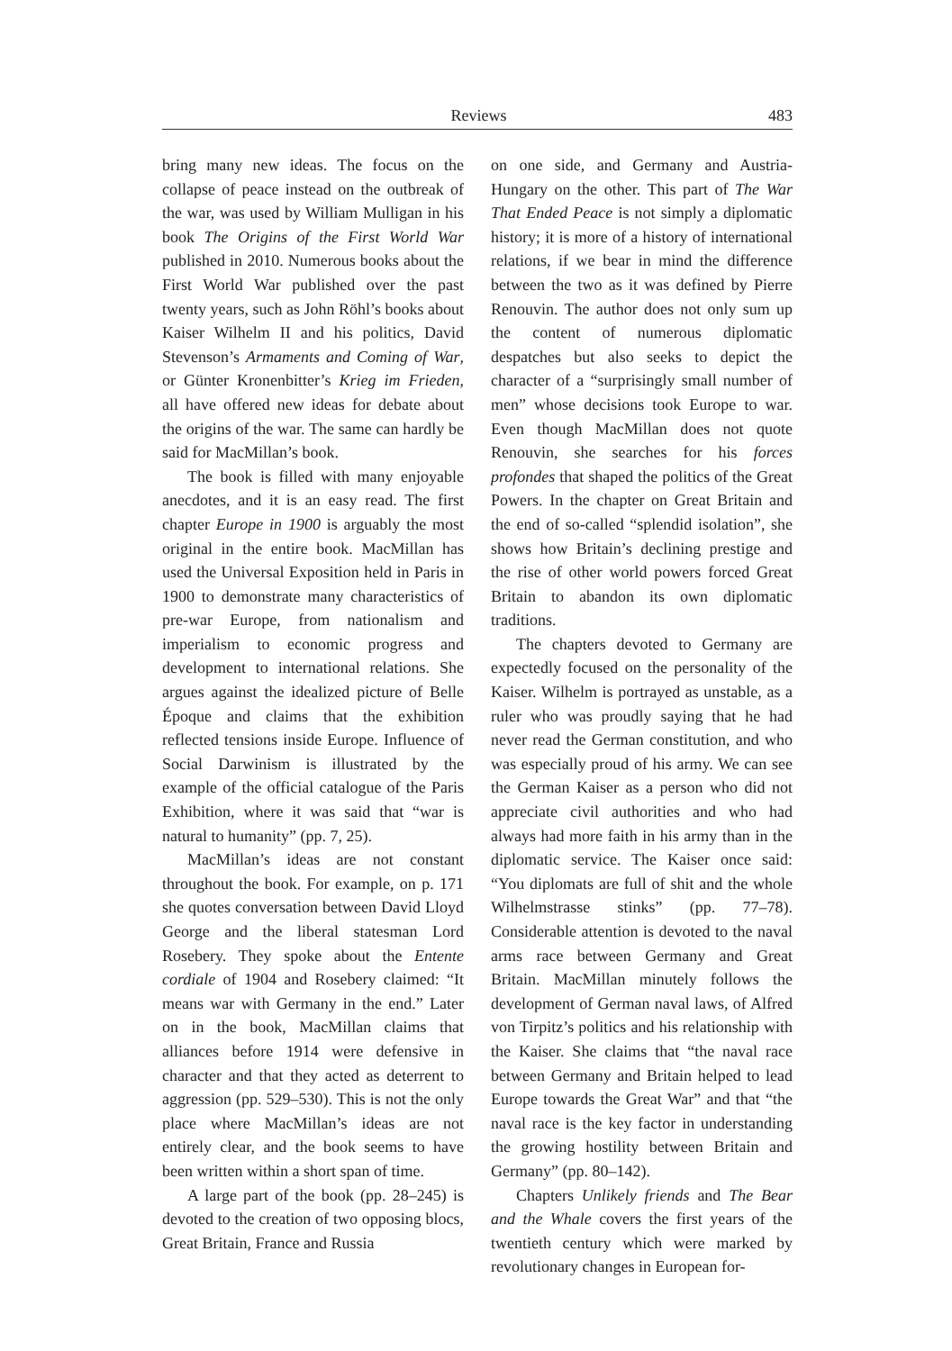Reviews 483
bring many new ideas. The focus on the collapse of peace instead on the outbreak of the war, was used by William Mulligan in his book The Origins of the First World War published in 2010. Numerous books about the First World War published over the past twenty years, such as John Röhl’s books about Kaiser Wilhelm II and his politics, David Stevenson’s Armaments and Coming of War, or Günter Kronenbitter’s Krieg im Frieden, all have offered new ideas for debate about the origins of the war. The same can hardly be said for MacMillan’s book.
The book is filled with many enjoyable anecdotes, and it is an easy read. The first chapter Europe in 1900 is arguably the most original in the entire book. MacMillan has used the Universal Exposition held in Paris in 1900 to demonstrate many characteristics of pre-war Europe, from nationalism and imperialism to economic progress and development to international relations. She argues against the idealized picture of Belle Époque and claims that the exhibition reflected tensions inside Europe. Influence of Social Darwinism is illustrated by the example of the official catalogue of the Paris Exhibition, where it was said that “war is natural to humanity” (pp. 7, 25).
MacMillan’s ideas are not constant throughout the book. For example, on p. 171 she quotes conversation between David Lloyd George and the liberal statesman Lord Rosebery. They spoke about the Entente cordiale of 1904 and Rosebery claimed: “It means war with Germany in the end.” Later on in the book, MacMillan claims that alliances before 1914 were defensive in character and that they acted as deterrent to aggression (pp. 529–530). This is not the only place where MacMillan’s ideas are not entirely clear, and the book seems to have been written within a short span of time.
A large part of the book (pp. 28–245) is devoted to the creation of two opposing blocs, Great Britain, France and Russia
on one side, and Germany and Austria-Hungary on the other. This part of The War That Ended Peace is not simply a diplomatic history; it is more of a history of international relations, if we bear in mind the difference between the two as it was defined by Pierre Renouvin. The author does not only sum up the content of numerous diplomatic despatches but also seeks to depict the character of a “surprisingly small number of men” whose decisions took Europe to war. Even though MacMillan does not quote Renouvin, she searches for his forces profondes that shaped the politics of the Great Powers. In the chapter on Great Britain and the end of so-called “splendid isolation”, she shows how Britain’s declining prestige and the rise of other world powers forced Great Britain to abandon its own diplomatic traditions.
The chapters devoted to Germany are expectedly focused on the personality of the Kaiser. Wilhelm is portrayed as unstable, as a ruler who was proudly saying that he had never read the German constitution, and who was especially proud of his army. We can see the German Kaiser as a person who did not appreciate civil authorities and who had always had more faith in his army than in the diplomatic service. The Kaiser once said: “You diplomats are full of shit and the whole Wilhelmstrasse stinks” (pp. 77–78). Considerable attention is devoted to the naval arms race between Germany and Great Britain. MacMillan minutely follows the development of German naval laws, of Alfred von Tirpitz’s politics and his relationship with the Kaiser. She claims that “the naval race between Germany and Britain helped to lead Europe towards the Great War” and that “the naval race is the key factor in understanding the growing hostility between Britain and Germany” (pp. 80–142).
Chapters Unlikely friends and The Bear and the Whale covers the first years of the twentieth century which were marked by revolutionary changes in European for-